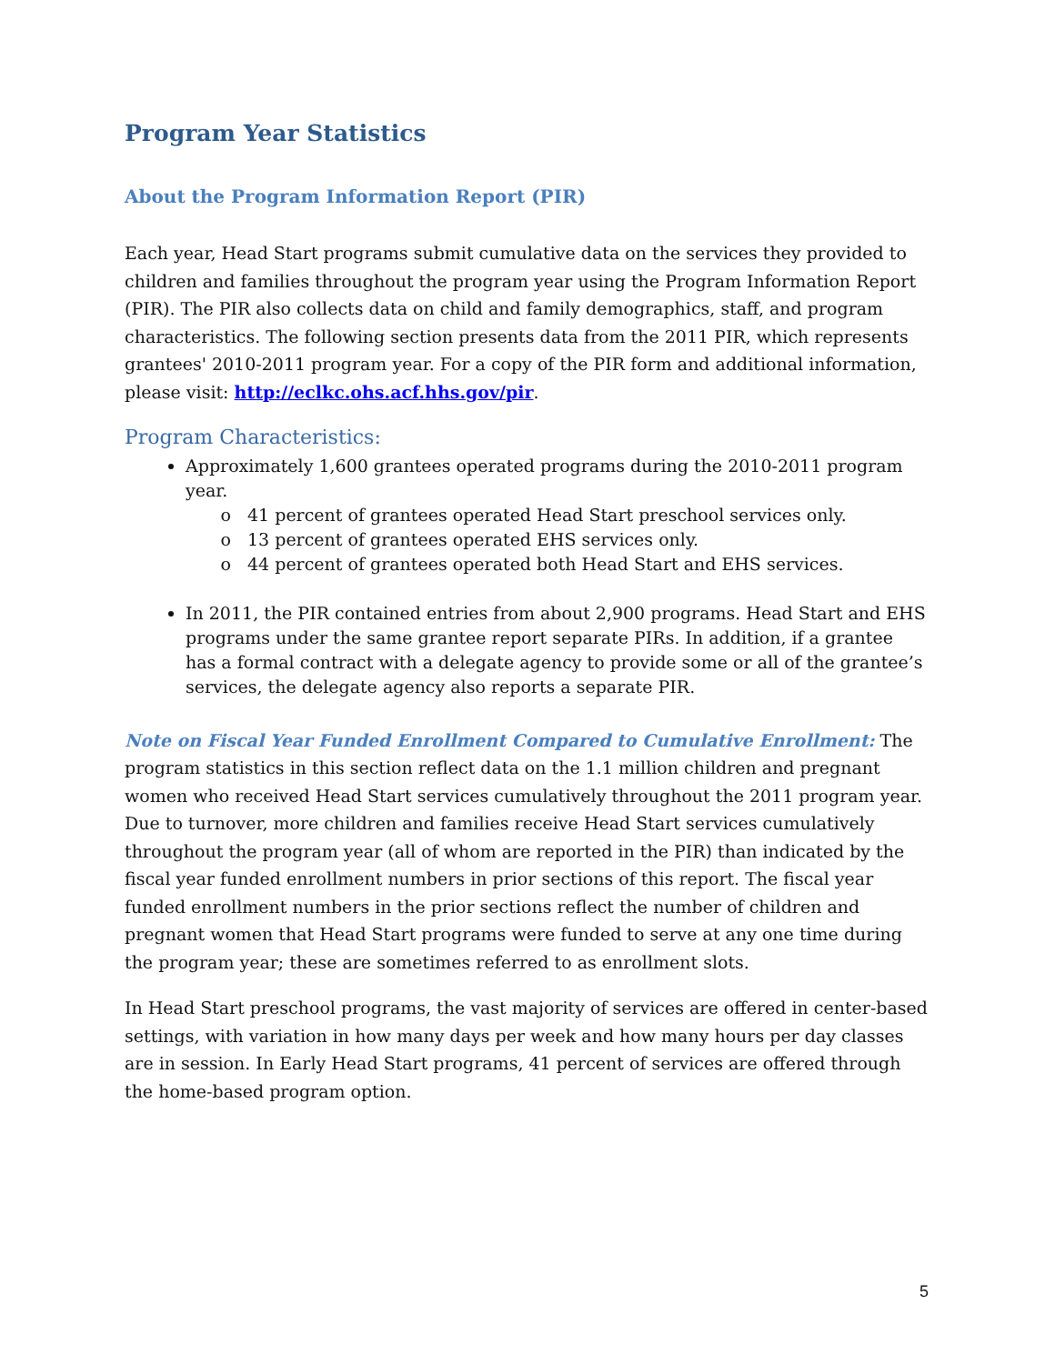Program Year Statistics
About the Program Information Report (PIR)
Each year, Head Start programs submit cumulative data on the services they provided to children and families throughout the program year using the Program Information Report (PIR). The PIR also collects data on child and family demographics, staff, and program characteristics. The following section presents data from the 2011 PIR, which represents grantees' 2010-2011 program year. For a copy of the PIR form and additional information, please visit: http://eclkc.ohs.acf.hhs.gov/pir.
Program Characteristics:
Approximately 1,600 grantees operated programs during the 2010-2011 program year.
41 percent of grantees operated Head Start preschool services only.
13 percent of grantees operated EHS services only.
44 percent of grantees operated both Head Start and EHS services.
In 2011, the PIR contained entries from about 2,900 programs. Head Start and EHS programs under the same grantee report separate PIRs. In addition, if a grantee has a formal contract with a delegate agency to provide some or all of the grantee’s services, the delegate agency also reports a separate PIR.
Note on Fiscal Year Funded Enrollment Compared to Cumulative Enrollment: The program statistics in this section reflect data on the 1.1 million children and pregnant women who received Head Start services cumulatively throughout the 2011 program year. Due to turnover, more children and families receive Head Start services cumulatively throughout the program year (all of whom are reported in the PIR) than indicated by the fiscal year funded enrollment numbers in prior sections of this report. The fiscal year funded enrollment numbers in the prior sections reflect the number of children and pregnant women that Head Start programs were funded to serve at any one time during the program year; these are sometimes referred to as enrollment slots.
In Head Start preschool programs, the vast majority of services are offered in center-based settings, with variation in how many days per week and how many hours per day classes are in session. In Early Head Start programs, 41 percent of services are offered through the home-based program option.
5